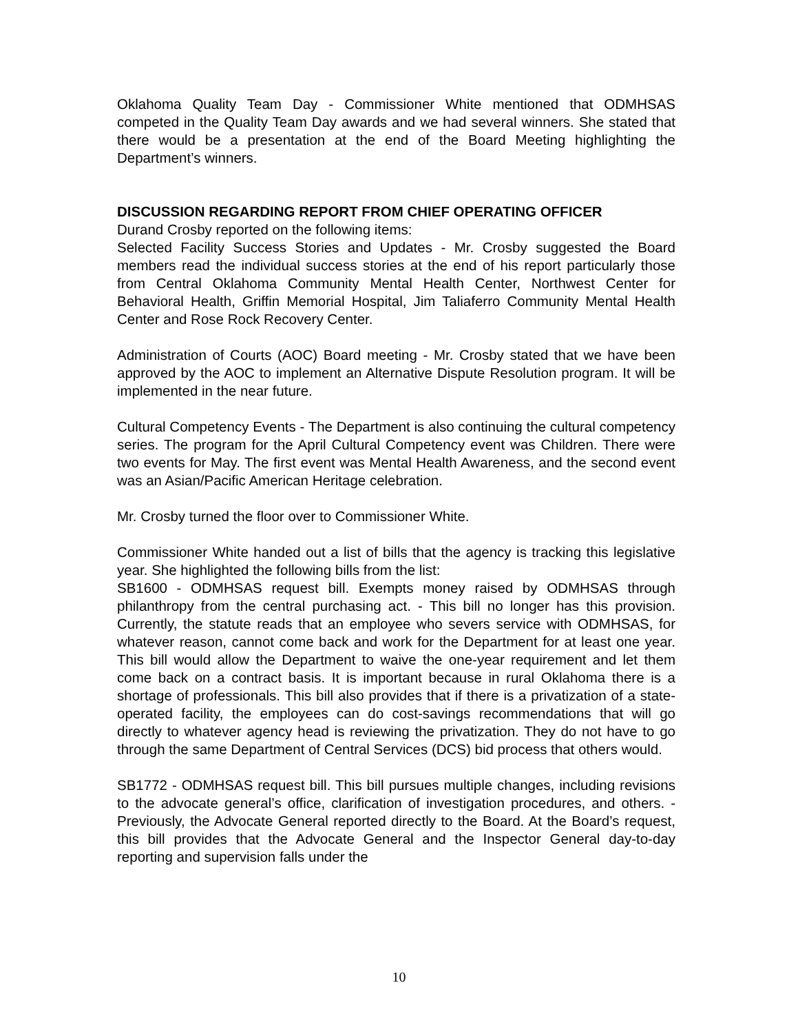Oklahoma Quality Team Day - Commissioner White mentioned that ODMHSAS competed in the Quality Team Day awards and we had several winners. She stated that there would be a presentation at the end of the Board Meeting highlighting the Department’s winners.
DISCUSSION REGARDING REPORT FROM CHIEF OPERATING OFFICER
Durand Crosby reported on the following items:
Selected Facility Success Stories and Updates - Mr. Crosby suggested the Board members read the individual success stories at the end of his report particularly those from Central Oklahoma Community Mental Health Center, Northwest Center for Behavioral Health, Griffin Memorial Hospital, Jim Taliaferro Community Mental Health Center and Rose Rock Recovery Center.
Administration of Courts (AOC) Board meeting - Mr. Crosby stated that we have been approved by the AOC to implement an Alternative Dispute Resolution program. It will be implemented in the near future.
Cultural Competency Events - The Department is also continuing the cultural competency series. The program for the April Cultural Competency event was Children. There were two events for May. The first event was Mental Health Awareness, and the second event was an Asian/Pacific American Heritage celebration.
Mr. Crosby turned the floor over to Commissioner White.
Commissioner White handed out a list of bills that the agency is tracking this legislative year. She highlighted the following bills from the list:
SB1600 - ODMHSAS request bill. Exempts money raised by ODMHSAS through philanthropy from the central purchasing act. - This bill no longer has this provision. Currently, the statute reads that an employee who severs service with ODMHSAS, for whatever reason, cannot come back and work for the Department for at least one year. This bill would allow the Department to waive the one-year requirement and let them come back on a contract basis. It is important because in rural Oklahoma there is a shortage of professionals. This bill also provides that if there is a privatization of a state-operated facility, the employees can do cost-savings recommendations that will go directly to whatever agency head is reviewing the privatization. They do not have to go through the same Department of Central Services (DCS) bid process that others would.
SB1772 - ODMHSAS request bill. This bill pursues multiple changes, including revisions to the advocate general’s office, clarification of investigation procedures, and others. - Previously, the Advocate General reported directly to the Board. At the Board’s request, this bill provides that the Advocate General and the Inspector General day-to-day reporting and supervision falls under the
10